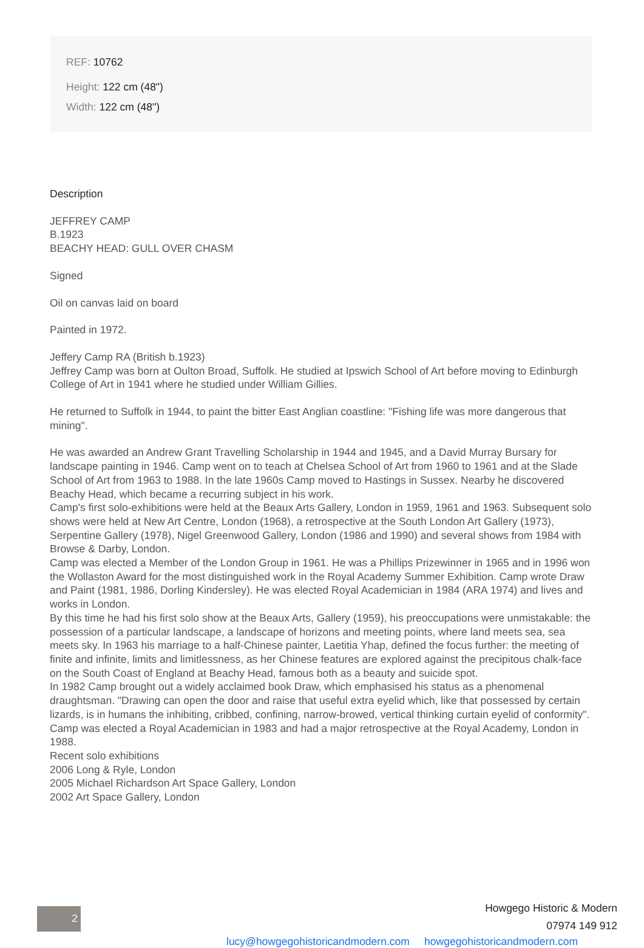REF: 10762
Height: 122 cm (48")
Width: 122 cm (48")
Description
JEFFREY CAMP
B.1923
BEACHY HEAD: GULL OVER CHASM
Signed
Oil on canvas laid on board
Painted in 1972.
Jeffery Camp RA (British b.1923)
Jeffrey Camp was born at Oulton Broad, Suffolk. He studied at Ipswich School of Art before moving to Edinburgh College of Art in 1941 where he studied under William Gillies.
He returned to Suffolk in 1944, to paint the bitter East Anglian coastline: "Fishing life was more dangerous that mining".
He was awarded an Andrew Grant Travelling Scholarship in 1944 and 1945, and a David Murray Bursary for landscape painting in 1946. Camp went on to teach at Chelsea School of Art from 1960 to 1961 and at the Slade School of Art from 1963 to 1988. In the late 1960s Camp moved to Hastings in Sussex. Nearby he discovered Beachy Head, which became a recurring subject in his work.
Camp's first solo-exhibitions were held at the Beaux Arts Gallery, London in 1959, 1961 and 1963. Subsequent solo shows were held at New Art Centre, London (1968), a retrospective at the South London Art Gallery (1973), Serpentine Gallery (1978), Nigel Greenwood Gallery, London (1986 and 1990) and several shows from 1984 with Browse & Darby, London.
Camp was elected a Member of the London Group in 1961. He was a Phillips Prizewinner in 1965 and in 1996 won the Wollaston Award for the most distinguished work in the Royal Academy Summer Exhibition. Camp wrote Draw and Paint (1981, 1986, Dorling Kindersley). He was elected Royal Academician in 1984 (ARA 1974) and lives and works in London.
By this time he had his first solo show at the Beaux Arts, Gallery (1959), his preoccupations were unmistakable: the possession of a particular landscape, a landscape of horizons and meeting points, where land meets sea, sea meets sky. In 1963 his marriage to a half-Chinese painter, Laetitia Yhap, defined the focus further: the meeting of finite and infinite, limits and limitlessness, as her Chinese features are explored against the precipitous chalk-face on the South Coast of England at Beachy Head, famous both as a beauty and suicide spot.
In 1982 Camp brought out a widely acclaimed book Draw, which emphasised his status as a phenomenal draughtsman. "Drawing can open the door and raise that useful extra eyelid which, like that possessed by certain lizards, is in humans the inhibiting, cribbed, confining, narrow-browed, vertical thinking curtain eyelid of conformity".
Camp was elected a Royal Academician in 1983 and had a major retrospective at the Royal Academy, London in 1988.
Recent solo exhibitions
2006 Long & Ryle, London
2005 Michael Richardson Art Space Gallery, London
2002 Art Space Gallery, London
2
Howgego Historic & Modern
07974 149 912
lucy@howgegohistoricandmodern.com howgegohistoricandmodern.com